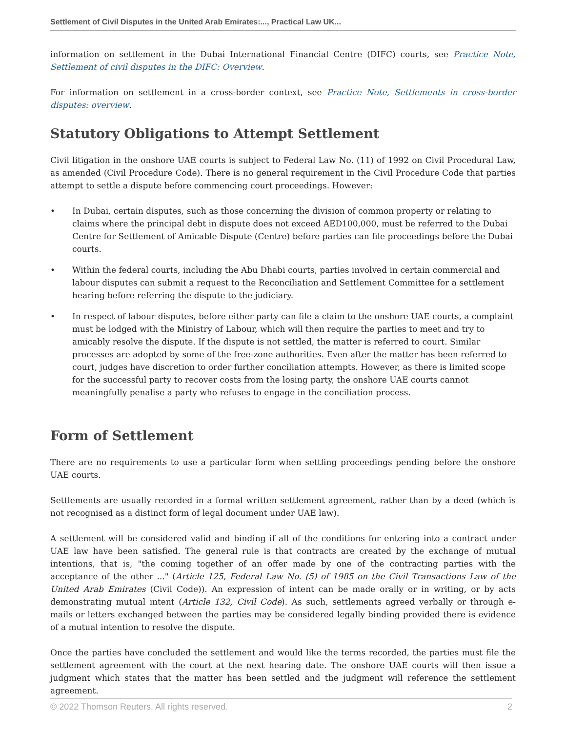Settlement of Civil Disputes in the United Arab Emirates:..., Practical Law UK...
information on settlement in the Dubai International Financial Centre (DIFC) courts, see Practice Note, Settlement of civil disputes in the DIFC: Overview.
For information on settlement in a cross-border context, see Practice Note, Settlements in cross-border disputes: overview.
Statutory Obligations to Attempt Settlement
Civil litigation in the onshore UAE courts is subject to Federal Law No. (11) of 1992 on Civil Procedural Law, as amended (Civil Procedure Code). There is no general requirement in the Civil Procedure Code that parties attempt to settle a dispute before commencing court proceedings. However:
• In Dubai, certain disputes, such as those concerning the division of common property or relating to claims where the principal debt in dispute does not exceed AED100,000, must be referred to the Dubai Centre for Settlement of Amicable Dispute (Centre) before parties can file proceedings before the Dubai courts.
• Within the federal courts, including the Abu Dhabi courts, parties involved in certain commercial and labour disputes can submit a request to the Reconciliation and Settlement Committee for a settlement hearing before referring the dispute to the judiciary.
• In respect of labour disputes, before either party can file a claim to the onshore UAE courts, a complaint must be lodged with the Ministry of Labour, which will then require the parties to meet and try to amicably resolve the dispute. If the dispute is not settled, the matter is referred to court. Similar processes are adopted by some of the free-zone authorities. Even after the matter has been referred to court, judges have discretion to order further conciliation attempts. However, as there is limited scope for the successful party to recover costs from the losing party, the onshore UAE courts cannot meaningfully penalise a party who refuses to engage in the conciliation process.
Form of Settlement
There are no requirements to use a particular form when settling proceedings pending before the onshore UAE courts.
Settlements are usually recorded in a formal written settlement agreement, rather than by a deed (which is not recognised as a distinct form of legal document under UAE law).
A settlement will be considered valid and binding if all of the conditions for entering into a contract under UAE law have been satisfied. The general rule is that contracts are created by the exchange of mutual intentions, that is, "the coming together of an offer made by one of the contracting parties with the acceptance of the other ..." (Article 125, Federal Law No. (5) of 1985 on the Civil Transactions Law of the United Arab Emirates (Civil Code)). An expression of intent can be made orally or in writing, or by acts demonstrating mutual intent (Article 132, Civil Code). As such, settlements agreed verbally or through e-mails or letters exchanged between the parties may be considered legally binding provided there is evidence of a mutual intention to resolve the dispute.
Once the parties have concluded the settlement and would like the terms recorded, the parties must file the settlement agreement with the court at the next hearing date. The onshore UAE courts will then issue a judgment which states that the matter has been settled and the judgment will reference the settlement agreement.
© 2022 Thomson Reuters. All rights reserved. 2